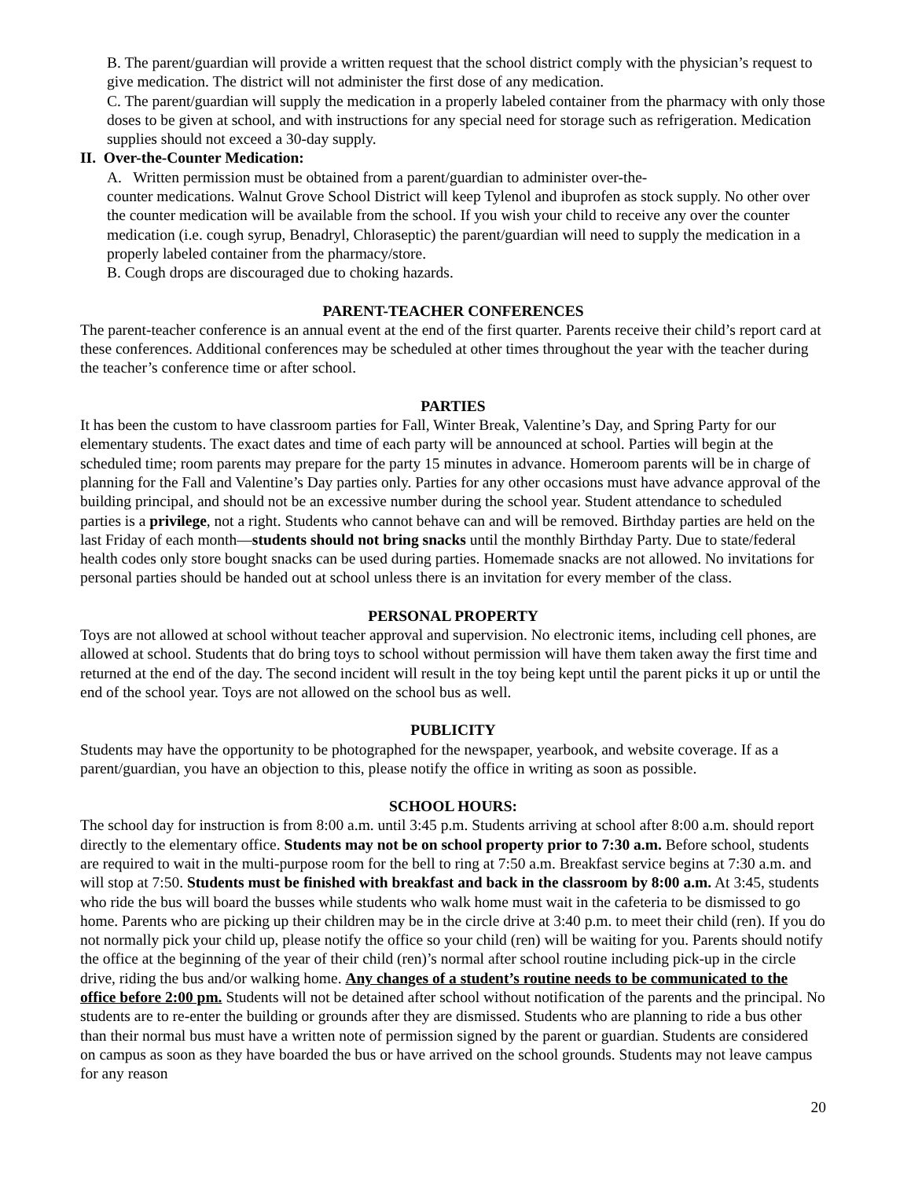B. The parent/guardian will provide a written request that the school district comply with the physician’s request to give medication. The district will not administer the first dose of any medication.
C. The parent/guardian will supply the medication in a properly labeled container from the pharmacy with only those doses to be given at school, and with instructions for any special need for storage such as refrigeration. Medication supplies should not exceed a 30-day supply.
II. Over-the-Counter Medication:
A. Written permission must be obtained from a parent/guardian to administer over-the-
counter medications. Walnut Grove School District will keep Tylenol and ibuprofen as stock supply. No other over the counter medication will be available from the school. If you wish your child to receive any over the counter medication (i.e. cough syrup, Benadryl, Chloraseptic) the parent/guardian will need to supply the medication in a properly labeled container from the pharmacy/store.
B. Cough drops are discouraged due to choking hazards.
PARENT-TEACHER CONFERENCES
The parent-teacher conference is an annual event at the end of the first quarter. Parents receive their child’s report card at these conferences. Additional conferences may be scheduled at other times throughout the year with the teacher during the teacher’s conference time or after school.
PARTIES
It has been the custom to have classroom parties for Fall, Winter Break, Valentine’s Day, and Spring Party for our elementary students. The exact dates and time of each party will be announced at school. Parties will begin at the scheduled time; room parents may prepare for the party 15 minutes in advance. Homeroom parents will be in charge of planning for the Fall and Valentine’s Day parties only. Parties for any other occasions must have advance approval of the building principal, and should not be an excessive number during the school year. Student attendance to scheduled parties is a privilege, not a right. Students who cannot behave can and will be removed. Birthday parties are held on the last Friday of each month—students should not bring snacks until the monthly Birthday Party. Due to state/federal health codes only store bought snacks can be used during parties. Homemade snacks are not allowed. No invitations for personal parties should be handed out at school unless there is an invitation for every member of the class.
PERSONAL PROPERTY
Toys are not allowed at school without teacher approval and supervision. No electronic items, including cell phones, are allowed at school. Students that do bring toys to school without permission will have them taken away the first time and returned at the end of the day. The second incident will result in the toy being kept until the parent picks it up or until the end of the school year. Toys are not allowed on the school bus as well.
PUBLICITY
Students may have the opportunity to be photographed for the newspaper, yearbook, and website coverage. If as a parent/guardian, you have an objection to this, please notify the office in writing as soon as possible.
SCHOOL HOURS:
The school day for instruction is from 8:00 a.m. until 3:45 p.m. Students arriving at school after 8:00 a.m. should report directly to the elementary office. Students may not be on school property prior to 7:30 a.m. Before school, students are required to wait in the multi-purpose room for the bell to ring at 7:50 a.m. Breakfast service begins at 7:30 a.m. and will stop at 7:50. Students must be finished with breakfast and back in the classroom by 8:00 a.m. At 3:45, students who ride the bus will board the busses while students who walk home must wait in the cafeteria to be dismissed to go home. Parents who are picking up their children may be in the circle drive at 3:40 p.m. to meet their child (ren). If you do not normally pick your child up, please notify the office so your child (ren) will be waiting for you. Parents should notify the office at the beginning of the year of their child (ren)’s normal after school routine including pick-up in the circle drive, riding the bus and/or walking home. Any changes of a student’s routine needs to be communicated to the office before 2:00 pm. Students will not be detained after school without notification of the parents and the principal. No students are to re-enter the building or grounds after they are dismissed. Students who are planning to ride a bus other than their normal bus must have a written note of permission signed by the parent or guardian. Students are considered on campus as soon as they have boarded the bus or have arrived on the school grounds. Students may not leave campus for any reason
20